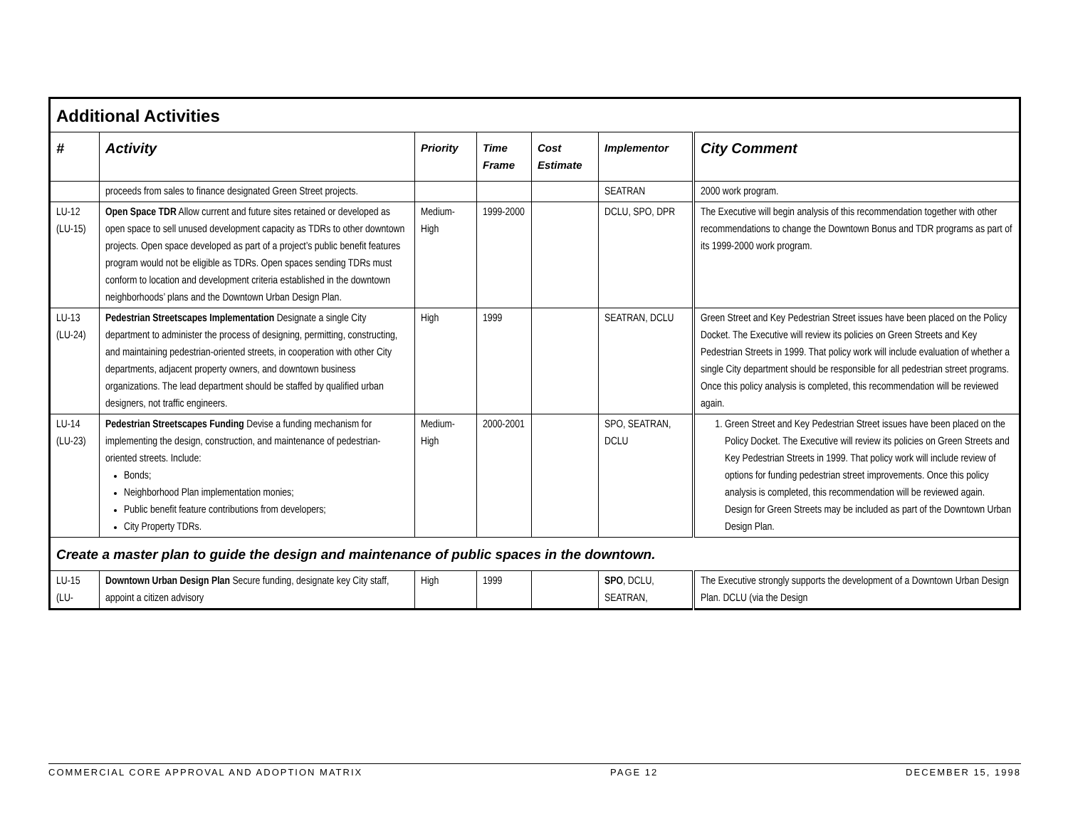| Additional Activities | | | | | | |
| # | Activity | Priority | Time Frame | Cost Estimate | Implementor | City Comment |
| | proceeds from sales to finance designated Green Street projects. | | | | SEATRAN | 2000 work program. |
| LU-12 (LU-15) | Open Space TDR Allow current and future sites retained or developed as open space to sell unused development capacity as TDRs to other downtown projects. Open space developed as part of a project’s public benefit features program would not be eligible as TDRs. Open spaces sending TDRs must conform to location and development criteria established in the downtown neighborhoods’ plans and the Downtown Urban Design Plan. | Medium-High | 1999-2000 | | DCLU, SPO, DPR | The Executive will begin analysis of this recommendation together with other recommendations to change the Downtown Bonus and TDR programs as part of its 1999-2000 work program. |
| LU-13 (LU-24) | Pedestrian Streetscapes Implementation Designate a single City department to administer the process of designing, permitting, constructing, and maintaining pedestrian-oriented streets, in cooperation with other City departments, adjacent property owners, and downtown business organizations. The lead department should be staffed by qualified urban designers, not traffic engineers. | High | 1999 | | SEATRAN, DCLU | Green Street and Key Pedestrian Street issues have been placed on the Policy Docket. The Executive will review its policies on Green Streets and Key Pedestrian Streets in 1999. That policy work will include evaluation of whether a single City department should be responsible for all pedestrian street programs. Once this policy analysis is completed, this recommendation will be reviewed again. |
| LU-14 (LU-23) | Pedestrian Streetscapes Funding Devise a funding mechanism for implementing the design, construction, and maintenance of pedestrian-oriented streets. Include: Bonds; Neighborhood Plan implementation monies; Public benefit feature contributions from developers; City Property TDRs. | Medium-High | 2000-2001 | | SPO, SEATRAN, DCLU | 1. Green Street and Key Pedestrian Street issues have been placed on the Policy Docket. The Executive will review its policies on Green Streets and Key Pedestrian Streets in 1999. That policy work will include review of options for funding pedestrian street improvements. Once this policy analysis is completed, this recommendation will be reviewed again. Design for Green Streets may be included as part of the Downtown Urban Design Plan. |
| Create a master plan to guide the design and maintenance of public spaces in the downtown. | | | | | | |
| LU-15 (LU- | Downtown Urban Design Plan Secure funding, designate key City staff, appoint a citizen advisory | High | 1999 | | SPO , DCLU, SEATRAN, | The Executive strongly supports the development of a Downtown Urban Design Plan. DCLU (via the Design |
COMMERCIAL CORE APPROVAL AND ADOPTION MATRIX PAGE 12 DECEMBER 15, 1998